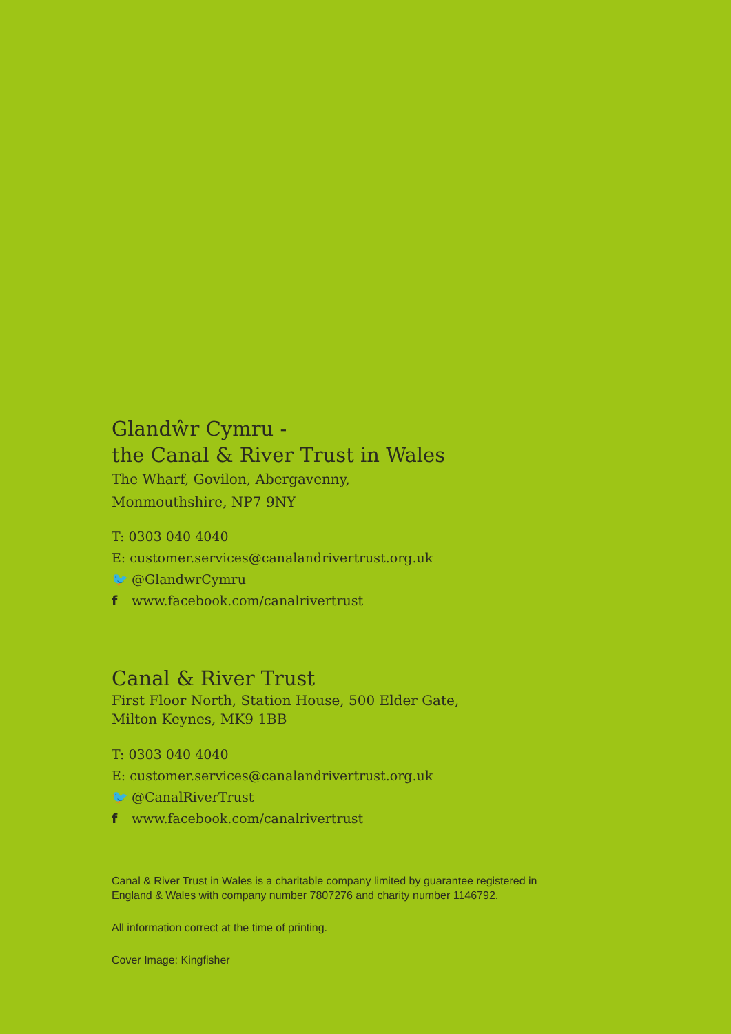Glandŵr Cymru -
the Canal & River Trust in Wales
The Wharf, Govilon, Abergavenny,
Monmouthshire, NP7 9NY
T: 0303 040 4040
E: customer.services@canalandrivertrust.org.uk
🐦 @GlandwrCymru
f www.facebook.com/canalrivertrust
Canal & River Trust
First Floor North, Station House, 500 Elder Gate,
Milton Keynes, MK9 1BB
T: 0303 040 4040
E: customer.services@canalandrivertrust.org.uk
🐦 @CanalRiverTrust
f www.facebook.com/canalrivertrust
Canal & River Trust in Wales is a charitable company limited by guarantee registered in
England & Wales with company number 7807276 and charity number 1146792.
All information correct at the time of printing.
Cover Image: Kingfisher